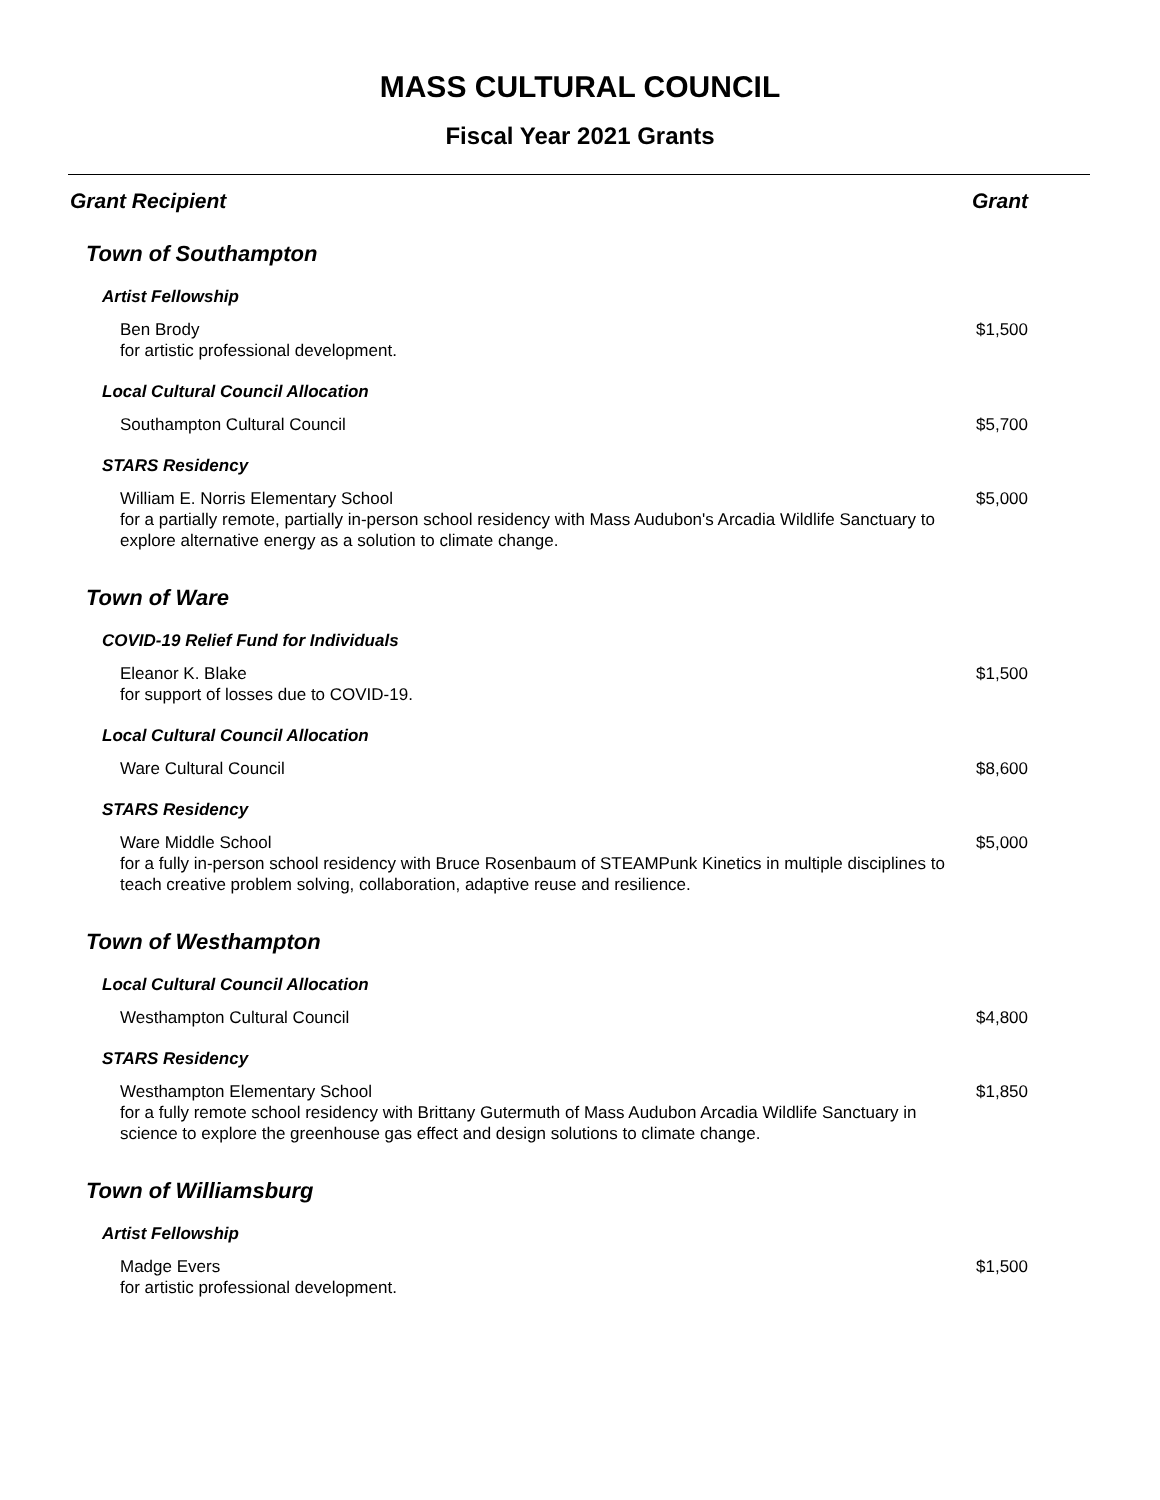MASS CULTURAL COUNCIL
Fiscal Year 2021 Grants
| Grant Recipient | Grant |
| --- | --- |
| Town of Southampton | |
| Artist Fellowship | |
| Ben Brody for artistic professional development. | $1,500 |
| Local Cultural Council Allocation | |
| Southampton Cultural Council | $5,700 |
| STARS Residency | |
| William E. Norris Elementary School for a partially remote, partially in-person school residency with Mass Audubon's Arcadia Wildlife Sanctuary to explore alternative energy as a solution to climate change. | $5,000 |
| Town of Ware | |
| COVID-19 Relief Fund for Individuals | |
| Eleanor K. Blake for support of losses due to COVID-19. | $1,500 |
| Local Cultural Council Allocation | |
| Ware Cultural Council | $8,600 |
| STARS Residency | |
| Ware Middle School for a fully in-person school residency with Bruce Rosenbaum of STEAMPunk Kinetics in multiple disciplines to teach creative problem solving, collaboration, adaptive reuse and resilience. | $5,000 |
| Town of Westhampton | |
| Local Cultural Council Allocation | |
| Westhampton Cultural Council | $4,800 |
| STARS Residency | |
| Westhampton Elementary School for a fully remote school residency with Brittany Gutermuth of Mass Audubon Arcadia Wildlife Sanctuary in science to explore the greenhouse gas effect and design solutions to climate change. | $1,850 |
| Town of Williamsburg | |
| Artist Fellowship | |
| Madge Evers for artistic professional development. | $1,500 |